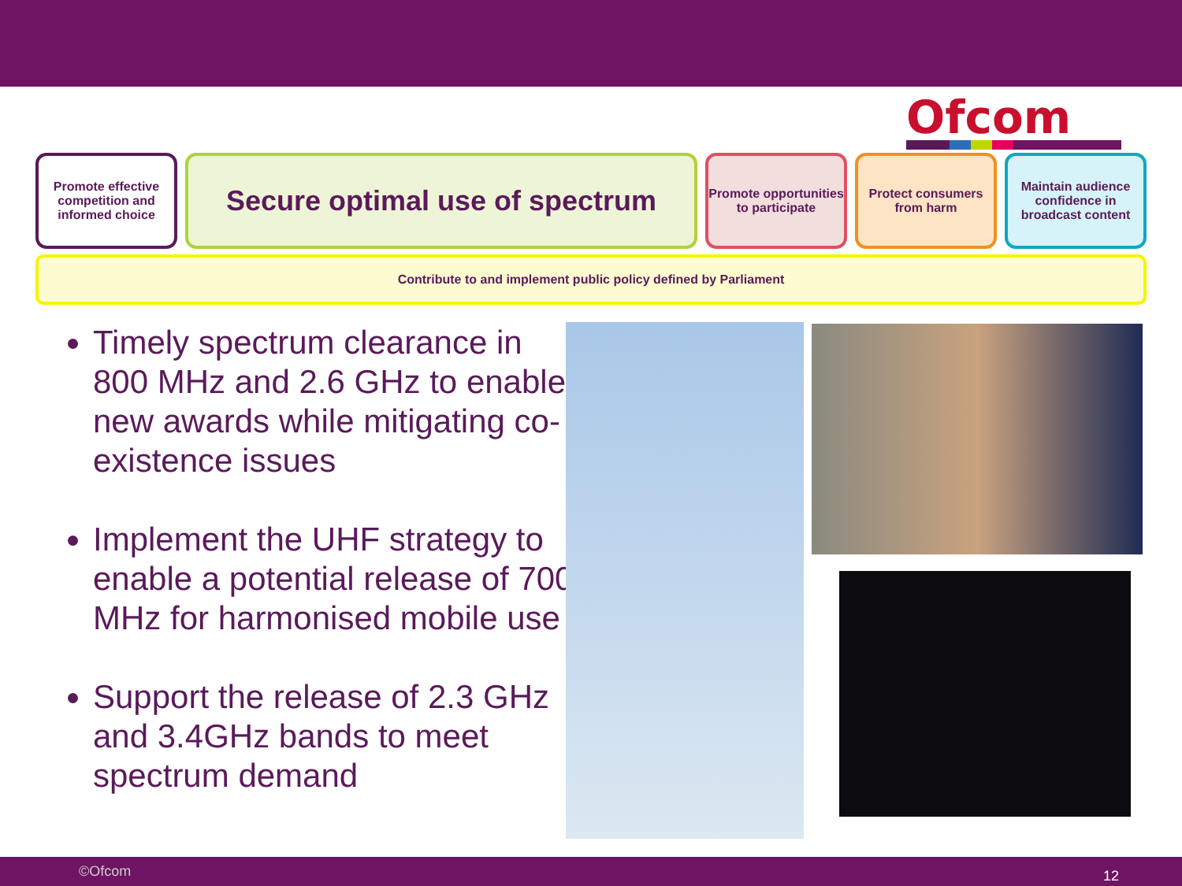Ofcom
Promote effective competition and informed choice
Secure optimal use of spectrum
Promote opportunities to participate
Protect consumers from harm
Maintain audience confidence in broadcast content
Contribute to and implement public policy defined by Parliament
Timely spectrum clearance in 800 MHz and 2.6 GHz to enable new awards while mitigating co-existence issues
Implement the UHF strategy to enable a potential release of 700 MHz for harmonised mobile use
Support the release of 2.3 GHz and 3.4GHz bands to meet spectrum demand
©Ofcom 12